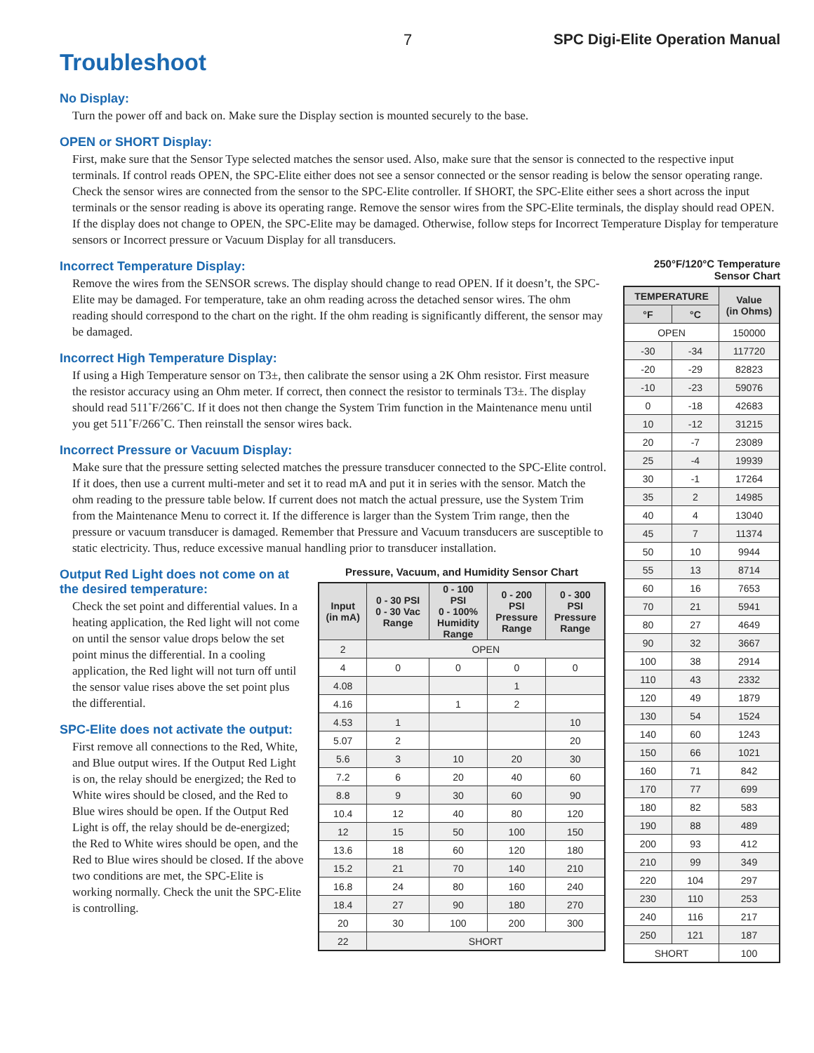7 SPC Digi-Elite Operation Manual
Troubleshoot
No Display:
Turn the power off and back on. Make sure the Display section is mounted securely to the base.
OPEN or SHORT Display:
First, make sure that the Sensor Type selected matches the sensor used. Also, make sure that the sensor is connected to the respective input terminals. If control reads OPEN, the SPC-Elite either does not see a sensor connected or the sensor reading is below the sensor operating range. Check the sensor wires are connected from the sensor to the SPC-Elite controller. If SHORT, the SPC-Elite either sees a short across the input terminals or the sensor reading is above its operating range. Remove the sensor wires from the SPC-Elite terminals, the display should read OPEN. If the display does not change to OPEN, the SPC-Elite may be damaged. Otherwise, follow steps for Incorrect Temperature Display for temperature sensors or Incorrect pressure or Vacuum Display for all transducers.
Incorrect Temperature Display:
Remove the wires from the SENSOR screws. The display should change to read OPEN. If it doesn’t, the SPC-Elite may be damaged. For temperature, take an ohm reading across the detached sensor wires. The ohm reading should correspond to the chart on the right. If the ohm reading is significantly different, the sensor may be damaged.
Incorrect High Temperature Display:
If using a High Temperature sensor on T3±, then calibrate the sensor using a 2K Ohm resistor. First measure the resistor accuracy using an Ohm meter. If correct, then connect the resistor to terminals T3±. The display should read 511˚F/266˚C. If it does not then change the System Trim function in the Maintenance menu until you get 511˚F/266˚C. Then reinstall the sensor wires back.
Incorrect Pressure or Vacuum Display:
Make sure that the pressure setting selected matches the pressure transducer connected to the SPC-Elite control. If it does, then use a current multi-meter and set it to read mA and put it in series with the sensor. Match the ohm reading to the pressure table below. If current does not match the actual pressure, use the System Trim from the Maintenance Menu to correct it. If the difference is larger than the System Trim range, then the pressure or vacuum transducer is damaged. Remember that Pressure and Vacuum transducers are susceptible to static electricity. Thus, reduce excessive manual handling prior to transducer installation.
Output Red Light does not come on at the desired temperature:
Check the set point and differential values. In a heating application, the Red light will not come on until the sensor value drops below the set point minus the differential. In a cooling application, the Red light will not turn off until the sensor value rises above the set point plus the differential.
SPC-Elite does not activate the output:
First remove all connections to the Red, White, and Blue output wires. If the Output Red Light is on, the relay should be energized; the Red to White wires should be closed, and the Red to Blue wires should be open. If the Output Red Light is off, the relay should be de-energized; the Red to White wires should be open, and the Red to Blue wires should be closed. If the above two conditions are met, the SPC-Elite is working normally. Check the unit the SPC-Elite is controlling.
Pressure, Vacuum, and Humidity Sensor Chart
| Input (in mA) | 0 - 30 PSI 0 - 30 Vac Range | 0 - 100 PSI 0 - 100% Humidity Range | 0 - 200 PSI Pressure Range | 0 - 300 PSI Pressure Range |
| --- | --- | --- | --- | --- |
| 2 | OPEN | | | |
| 4 | 0 | 0 | 0 | 0 |
| 4.08 | | | 1 | |
| 4.16 | | 1 | 2 | |
| 4.53 | 1 | | | 10 |
| 5.07 | 2 | | | 20 |
| 5.6 | 3 | 10 | 20 | 30 |
| 7.2 | 6 | 20 | 40 | 60 |
| 8.8 | 9 | 30 | 60 | 90 |
| 10.4 | 12 | 40 | 80 | 120 |
| 12 | 15 | 50 | 100 | 150 |
| 13.6 | 18 | 60 | 120 | 180 |
| 15.2 | 21 | 70 | 140 | 210 |
| 16.8 | 24 | 80 | 160 | 240 |
| 18.4 | 27 | 90 | 180 | 270 |
| 20 | 30 | 100 | 200 | 300 |
| 22 | SHORT | | | |
250°F/120°C Temperature
Sensor Chart
| TEMPERATURE | | Value (in Ohms) |
| --- | --- | --- |
| °F | °C | |
| OPEN | | 150000 |
| -30 | -34 | 117720 |
| -20 | -29 | 82823 |
| -10 | -23 | 59076 |
| 0 | -18 | 42683 |
| 10 | -12 | 31215 |
| 20 | -7 | 23089 |
| 25 | -4 | 19939 |
| 30 | -1 | 17264 |
| 35 | 2 | 14985 |
| 40 | 4 | 13040 |
| 45 | 7 | 11374 |
| 50 | 10 | 9944 |
| 55 | 13 | 8714 |
| 60 | 16 | 7653 |
| 70 | 21 | 5941 |
| 80 | 27 | 4649 |
| 90 | 32 | 3667 |
| 100 | 38 | 2914 |
| 110 | 43 | 2332 |
| 120 | 49 | 1879 |
| 130 | 54 | 1524 |
| 140 | 60 | 1243 |
| 150 | 66 | 1021 |
| 160 | 71 | 842 |
| 170 | 77 | 699 |
| 180 | 82 | 583 |
| 190 | 88 | 489 |
| 200 | 93 | 412 |
| 210 | 99 | 349 |
| 220 | 104 | 297 |
| 230 | 110 | 253 |
| 240 | 116 | 217 |
| 250 | 121 | 187 |
| SHORT | | 100 |